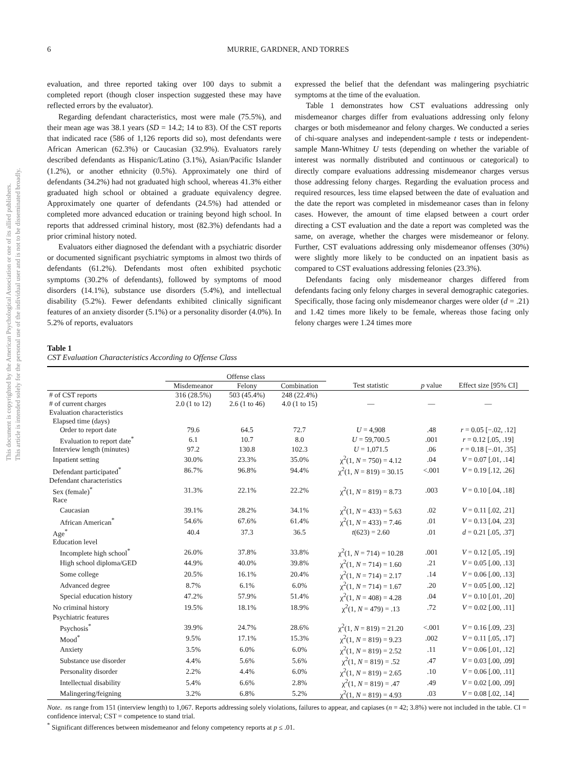This document is copyrighted by the American Psychological Association or one of its allied publishers.
This article is intended solely for the personal use of the individual user and is not to be disseminated broadly.
6 MURRIE, GARDNER, AND TORRES
evaluation, and three reported taking over 100 days to submit a completed report (though closer inspection suggested these may have reflected errors by the evaluator).
Regarding defendant characteristics, most were male (75.5%), and their mean age was 38.1 years (SD = 14.2; 14 to 83). Of the CST reports that indicated race (586 of 1,126 reports did so), most defendants were African American (62.3%) or Caucasian (32.9%). Evaluators rarely described defendants as Hispanic/Latino (3.1%), Asian/Pacific Islander (1.2%), or another ethnicity (0.5%). Approximately one third of defendants (34.2%) had not graduated high school, whereas 41.3% either graduated high school or obtained a graduate equivalency degree. Approximately one quarter of defendants (24.5%) had attended or completed more advanced education or training beyond high school. In reports that addressed criminal history, most (82.3%) defendants had a prior criminal history noted.
Evaluators either diagnosed the defendant with a psychiatric disorder or documented significant psychiatric symptoms in almost two thirds of defendants (61.2%). Defendants most often exhibited psychotic symptoms (30.2% of defendants), followed by symptoms of mood disorders (14.1%), substance use disorders (5.4%), and intellectual disability (5.2%). Fewer defendants exhibited clinically significant features of an anxiety disorder (5.1%) or a personality disorder (4.0%). In 5.2% of reports, evaluators
expressed the belief that the defendant was malingering psychiatric symptoms at the time of the evaluation.
Table 1 demonstrates how CST evaluations addressing only misdemeanor charges differ from evaluations addressing only felony charges or both misdemeanor and felony charges. We conducted a series of chi-square analyses and independent-sample t tests or independent-sample Mann-Whitney U tests (depending on whether the variable of interest was normally distributed and continuous or categorical) to directly compare evaluations addressing misdemeanor charges versus those addressing felony charges. Regarding the evaluation process and required resources, less time elapsed between the date of evaluation and the date the report was completed in misdemeanor cases than in felony cases. However, the amount of time elapsed between a court order directing a CST evaluation and the date a report was completed was the same, on average, whether the charges were misdemeanor or felony. Further, CST evaluations addressing only misdemeanor offenses (30%) were slightly more likely to be conducted on an inpatient basis as compared to CST evaluations addressing felonies (23.3%).
Defendants facing only misdemeanor charges differed from defendants facing only felony charges in several demographic categories. Specifically, those facing only misdemeanor charges were older (d = .21) and 1.42 times more likely to be female, whereas those facing only felony charges were 1.24 times more
Table 1
CST Evaluation Characteristics According to Offense Class
| | Offense class | | | | | |
| --- | --- | --- | --- | --- | --- | --- |
| | Misdemeanor | Felony | Combination | Test statistic | p value | Effect size [95% CI] |
| # of CST reports | 316 (28.5%) | 503 (45.4%) | 248 (22.4%) | | | |
| # of current charges | 2.0 (1 to 12) | 2.6 (1 to 46) | 4.0 (1 to 15) | — | — | — |
| Evaluation characteristics | | | | | | |
| Elapsed time (days) | | | | | | |
| Order to report date | 79.6 | 64.5 | 72.7 | U = 4,908 | .48 | r = 0.05 [−.02, .12] |
| Evaluation to report date<sup>*</sup> | 6.1 | 10.7 | 8.0 | U = 59,700.5 | .001 | r = 0.12 [.05, .19] |
| Interview length (minutes) | 97.2 | 130.8 | 102.3 | U = 1,071.5 | .06 | r = 0.18 [−.01, .35] |
| Inpatient setting | 30.0% | 23.3% | 35.0% | χ<sup>2</sup>(1, N = 750) = 4.12 | .04 | V = 0.07 [.01, .14] |
| Defendant participated<sup>*</sup> | 86.7% | 96.8% | 94.4% | χ<sup>2</sup>(1, N = 819) = 30.15 | <.001 | V = 0.19 [.12, .26] |
| Defendant characteristics | | | | | | |
| Sex (female)<sup>*</sup> | 31.3% | 22.1% | 22.2% | χ<sup>2</sup>(1, N = 819) = 8.73 | .003 | V = 0.10 [.04, .18] |
| Race | | | | | | |
| Caucasian | 39.1% | 28.2% | 34.1% | χ<sup>2</sup>(1, N = 433) = 5.63 | .02 | V = 0.11 [.02, .21] |
| African American<sup>*</sup> | 54.6% | 67.6% | 61.4% | χ<sup>2</sup>(1, N = 433) = 7.46 | .01 | V = 0.13 [.04, .23] |
| Age<sup>*</sup> | 40.4 | 37.3 | 36.5 | t (623) = 2.60 | .01 | d = 0.21 [.05, .37] |
| Education level | | | | | | |
| Incomplete high school<sup>*</sup> | 26.0% | 37.8% | 33.8% | χ<sup>2</sup>(1, N = 714) = 10.28 | .001 | V = 0.12 [.05, .19] |
| High school diploma/GED | 44.9% | 40.0% | 39.8% | χ<sup>2</sup>(1, N = 714) = 1.60 | .21 | V = 0.05 [.00, .13] |
| Some college | 20.5% | 16.1% | 20.4% | χ<sup>2</sup>(1, N = 714) = 2.17 | .14 | V = 0.06 [.00, .13] |
| Advanced degree | 8.7% | 6.1% | 6.0% | χ<sup>2</sup>(1, N = 714) = 1.67 | .20 | V = 0.05 [.00, .12] |
| Special education history | 47.2% | 57.9% | 51.4% | χ<sup>2</sup>(1, N = 408) = 4.28 | .04 | V = 0.10 [.01, .20] |
| No criminal history | 19.5% | 18.1% | 18.9% | χ<sup>2</sup>(1, N = 479) = .13 | .72 | V = 0.02 [.00, .11] |
| Psychiatric features | | | | | | |
| Psychosis<sup>*</sup> | 39.9% | 24.7% | 28.6% | χ<sup>2</sup>(1, N = 819) = 21.20 | <.001 | V = 0.16 [.09, .23] |
| Mood<sup>*</sup> | 9.5% | 17.1% | 15.3% | χ<sup>2</sup>(1, N = 819) = 9.23 | .002 | V = 0.11 [.05, .17] |
| Anxiety | 3.5% | 6.0% | 6.0% | χ<sup>2</sup>(1, N = 819) = 2.52 | .11 | V = 0.06 [.01, .12] |
| Substance use disorder | 4.4% | 5.6% | 5.6% | χ<sup>2</sup>(1, N = 819) = .52 | .47 | V = 0.03 [.00, .09] |
| Personality disorder | 2.2% | 4.4% | 6.0% | χ<sup>2</sup>(1, N = 819) = 2.65 | .10 | V = 0.06 [.00, .11] |
| Intellectual disability | 5.4% | 6.6% | 2.8% | χ<sup>2</sup>(1, N = 819) = .47 | .49 | V = 0.02 [.00, .09] |
| Malingering/feigning | 3.2% | 6.8% | 5.2% | χ<sup>2</sup>(1, N = 819) = 4.93 | .03 | V = 0.08 [.02, .14] |
Note. ns range from 151 (interview length) to 1,067. Reports addressing solely violations, failures to appear, and capiases (n = 42; 3.8%) were not included in the table. CI = confidence interval; CST = competence to stand trial.
<sup>*</sup> Significant differences between misdemeanor and felony competency reports at p ≤ .01.